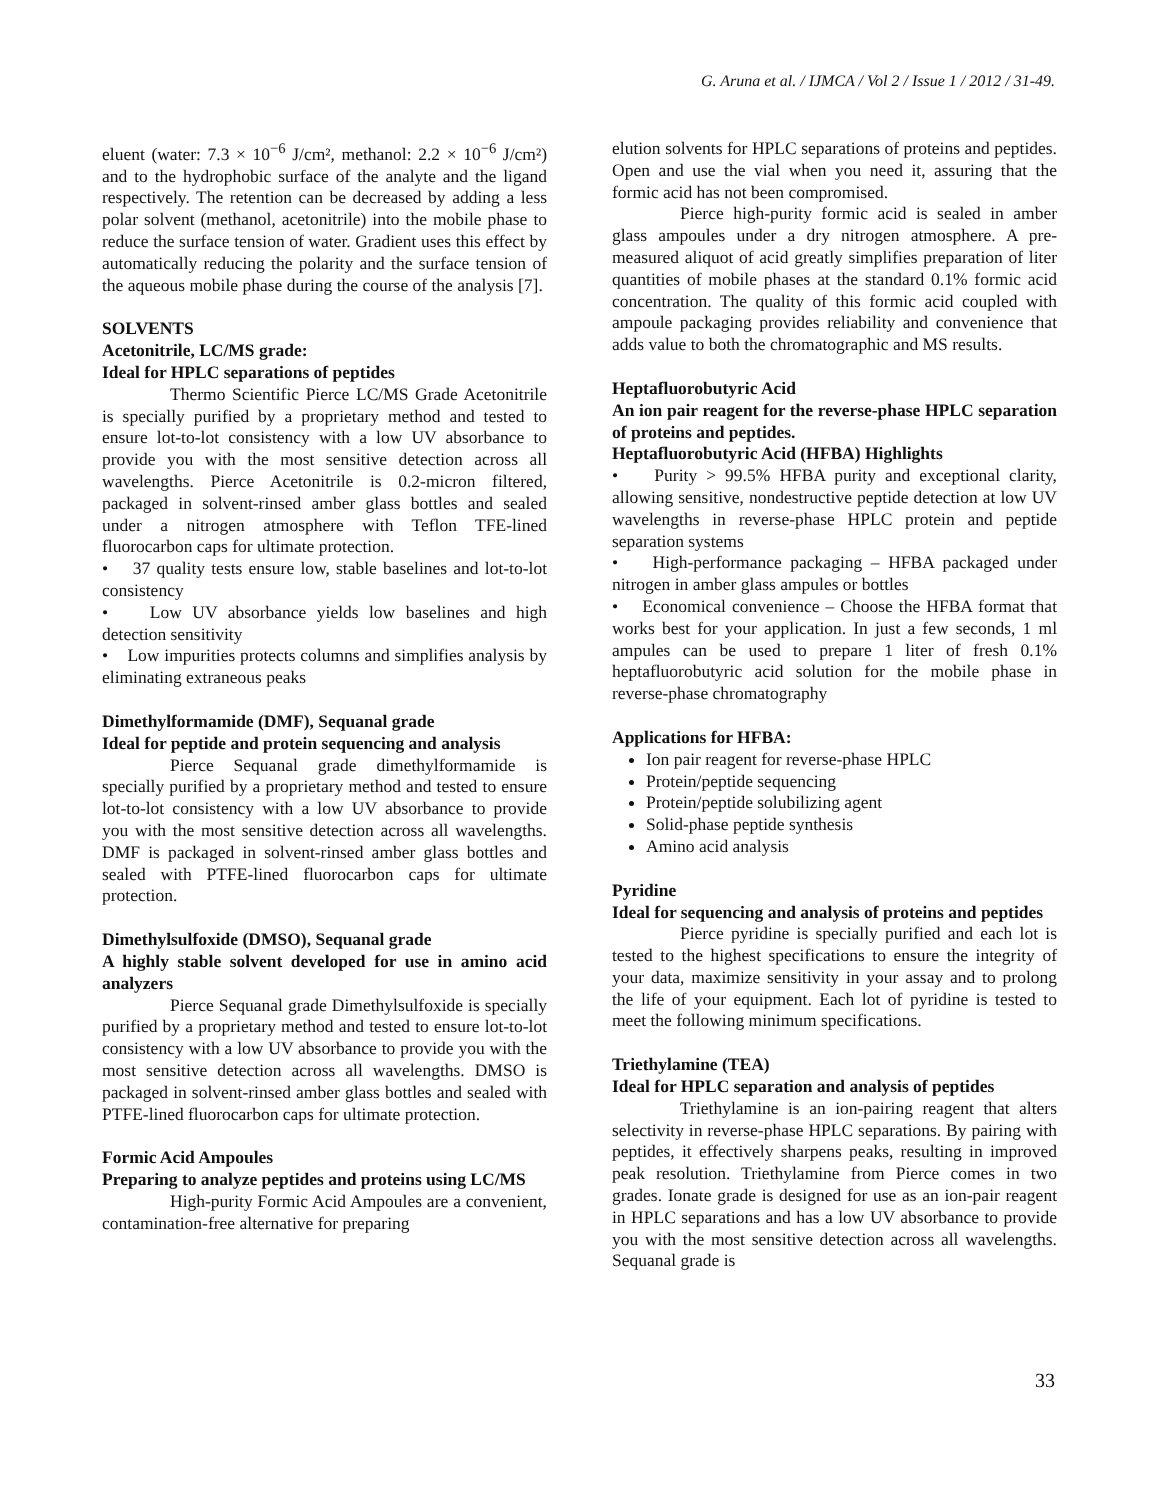G. Aruna et al. / IJMCA / Vol 2 / Issue 1 / 2012 / 31-49.
eluent (water: 7.3 × 10<sup>−6</sup> J/cm², methanol: 2.2 × 10<sup>−6</sup> J/cm²) and to the hydrophobic surface of the analyte and the ligand respectively. The retention can be decreased by adding a less polar solvent (methanol, acetonitrile) into the mobile phase to reduce the surface tension of water. Gradient uses this effect by automatically reducing the polarity and the surface tension of the aqueous mobile phase during the course of the analysis [7].
SOLVENTS
Acetonitrile, LC/MS grade:
Ideal for HPLC separations of peptides
Thermo Scientific Pierce LC/MS Grade Acetonitrile is specially purified by a proprietary method and tested to ensure lot-to-lot consistency with a low UV absorbance to provide you with the most sensitive detection across all wavelengths. Pierce Acetonitrile is 0.2-micron filtered, packaged in solvent-rinsed amber glass bottles and sealed under a nitrogen atmosphere with Teflon TFE-lined fluorocarbon caps for ultimate protection.
• 37 quality tests ensure low, stable baselines and lot-to-lot consistency
• Low UV absorbance yields low baselines and high detection sensitivity
• Low impurities protects columns and simplifies analysis by eliminating extraneous peaks
Dimethylformamide (DMF), Sequanal grade
Ideal for peptide and protein sequencing and analysis
Pierce Sequanal grade dimethylformamide is specially purified by a proprietary method and tested to ensure lot-to-lot consistency with a low UV absorbance to provide you with the most sensitive detection across all wavelengths. DMF is packaged in solvent-rinsed amber glass bottles and sealed with PTFE-lined fluorocarbon caps for ultimate protection.
Dimethylsulfoxide (DMSO), Sequanal grade
A highly stable solvent developed for use in amino acid analyzers
Pierce Sequanal grade Dimethylsulfoxide is specially purified by a proprietary method and tested to ensure lot-to-lot consistency with a low UV absorbance to provide you with the most sensitive detection across all wavelengths. DMSO is packaged in solvent-rinsed amber glass bottles and sealed with PTFE-lined fluorocarbon caps for ultimate protection.
Formic Acid Ampoules
Preparing to analyze peptides and proteins using LC/MS
High-purity Formic Acid Ampoules are a convenient, contamination-free alternative for preparing
elution solvents for HPLC separations of proteins and peptides. Open and use the vial when you need it, assuring that the formic acid has not been compromised.
Pierce high-purity formic acid is sealed in amber glass ampoules under a dry nitrogen atmosphere. A pre-measured aliquot of acid greatly simplifies preparation of liter quantities of mobile phases at the standard 0.1% formic acid concentration. The quality of this formic acid coupled with ampoule packaging provides reliability and convenience that adds value to both the chromatographic and MS results.
Heptafluorobutyric Acid
An ion pair reagent for the reverse-phase HPLC separation of proteins and peptides.
Heptafluorobutyric Acid (HFBA) Highlights
• Purity > 99.5% HFBA purity and exceptional clarity, allowing sensitive, nondestructive peptide detection at low UV wavelengths in reverse-phase HPLC protein and peptide separation systems
• High-performance packaging – HFBA packaged under nitrogen in amber glass ampules or bottles
• Economical convenience – Choose the HFBA format that works best for your application. In just a few seconds, 1 ml ampules can be used to prepare 1 liter of fresh 0.1% heptafluorobutyric acid solution for the mobile phase in reverse-phase chromatography
Applications for HFBA:
Ion pair reagent for reverse-phase HPLC
Protein/peptide sequencing
Protein/peptide solubilizing agent
Solid-phase peptide synthesis
Amino acid analysis
Pyridine
Ideal for sequencing and analysis of proteins and peptides
Pierce pyridine is specially purified and each lot is tested to the highest specifications to ensure the integrity of your data, maximize sensitivity in your assay and to prolong the life of your equipment. Each lot of pyridine is tested to meet the following minimum specifications.
Triethylamine (TEA)
Ideal for HPLC separation and analysis of peptides
Triethylamine is an ion-pairing reagent that alters selectivity in reverse-phase HPLC separations. By pairing with peptides, it effectively sharpens peaks, resulting in improved peak resolution. Triethylamine from Pierce comes in two grades. Ionate grade is designed for use as an ion-pair reagent in HPLC separations and has a low UV absorbance to provide you with the most sensitive detection across all wavelengths. Sequanal grade is
33